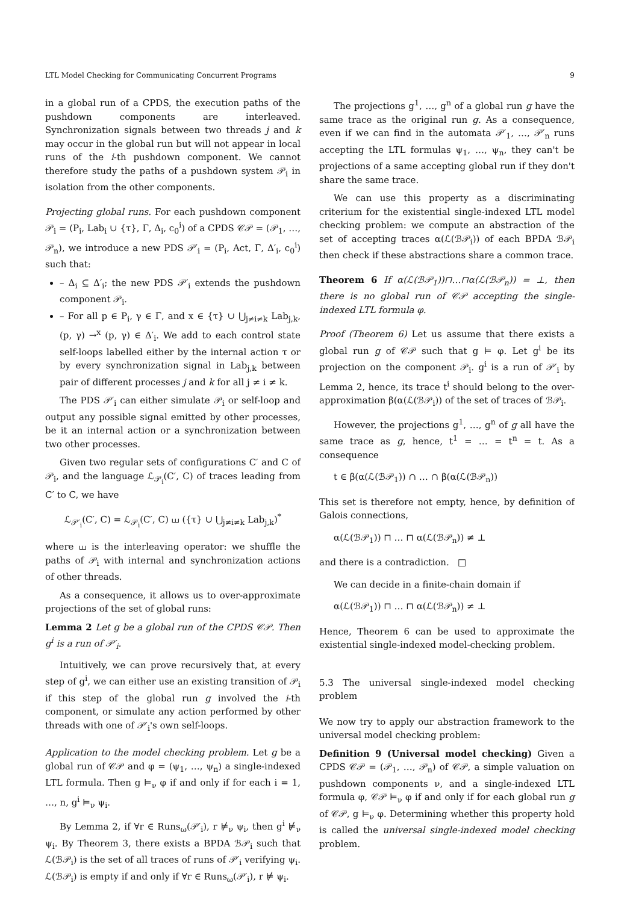LTL Model Checking for Communicating Concurrent Programs 9
in a global run of a CPDS, the execution paths of the pushdown components are interleaved. Synchronization signals between two threads j and k may occur in the global run but will not appear in local runs of the i-th pushdown component. We cannot therefore study the paths of a pushdown system 𝒫<sub>i</sub> in isolation from the other components.
Projecting global runs. For each pushdown component 𝒫<sub>i</sub> = (P<sub>i</sub>, Lab<sub>i</sub> ∪ {τ}, Γ, Δ<sub>i</sub>, c<sub>0</sub><sup>i</sup>) of a CPDS 𝒞𝒫 = (𝒫<sub>1</sub>, …, 𝒫<sub>n</sub>), we introduce a new PDS 𝒫′<sub>i</sub> = (P<sub>i</sub>, Act, Γ, Δ′<sub>i</sub>, c<sub>0</sub><sup>i</sup>) such that:
– Δ<sub>i</sub> ⊆ Δ′<sub>i</sub>; the new PDS 𝒫′<sub>i</sub> extends the pushdown component 𝒫<sub>i</sub>.
– For all p ∈ P<sub>i</sub>, γ ∈ Γ, and x ∈ {τ} ∪ ⋃<sub>j≠i≠k</sub> Lab<sub>j,k</sub>, (p, γ) →<sup>x</sup> (p, γ) ∈ Δ′<sub>i</sub>. We add to each control state self-loops labelled either by the internal action τ or by every synchronization signal in Lab<sub>j,k</sub> between pair of different processes j and k for all j ≠ i ≠ k.
The PDS 𝒫′<sub>i</sub> can either simulate 𝒫<sub>i</sub> or self-loop and output any possible signal emitted by other processes, be it an internal action or a synchronization between two other processes.
Given two regular sets of configurations C′ and C of 𝒫<sub>i</sub>, and the language ℒ<sub>𝒫<sub>i</sub></sub>(C′, C) of traces leading from C′ to C, we have
ℒ<sub>𝒫′<sub>i</sub></sub>(C′, C) = ℒ<sub>𝒫<sub>i</sub></sub>(C′, C) ⧢ ({τ} ∪ ⋃<sub>j≠i≠k</sub> Lab<sub>j,k</sub>)<sup>*</sup>
where ⧢ is the interleaving operator: we shuffle the paths of 𝒫<sub>i</sub> with internal and synchronization actions of other threads.
As a consequence, it allows us to over-approximate projections of the set of global runs:
Lemma 2 Let g be a global run of the CPDS 𝒞𝒫. Then g<sup>i</sup> is a run of 𝒫′<sub>i</sub>.
Intuitively, we can prove recursively that, at every step of g<sup>i</sup>, we can either use an existing transition of 𝒫<sub>i</sub> if this step of the global run g involved the i-th component, or simulate any action performed by other threads with one of 𝒫′<sub>i</sub>'s own self-loops.
Application to the model checking problem. Let g be a global run of 𝒞𝒫 and φ = (ψ<sub>1</sub>, …, ψ<sub>n</sub>) a single-indexed LTL formula. Then g ⊨<sub>ν</sub> φ if and only if for each i = 1, …, n, g<sup>i</sup> ⊨<sub>ν</sub> ψ<sub>i</sub>.
By Lemma 2, if ∀r ∈ Runs<sub>ω</sub>(𝒫′<sub>i</sub>), r ⊭<sub>ν</sub> ψ<sub>i</sub>, then g<sup>i</sup> ⊭<sub>ν</sub> ψ<sub>i</sub>. By Theorem 3, there exists a BPDA ℬ𝒫<sub>i</sub> such that ℒ(ℬ𝒫<sub>i</sub>) is the set of all traces of runs of 𝒫′<sub>i</sub> verifying ψ<sub>i</sub>. ℒ(ℬ𝒫<sub>i</sub>) is empty if and only if ∀r ∈ Runs<sub>ω</sub>(𝒫′<sub>i</sub>), r ⊭ ψ<sub>i</sub>.
The projections g<sup>1</sup>, …, g<sup>n</sup> of a global run g have the same trace as the original run g. As a consequence, even if we can find in the automata 𝒫′<sub>1</sub>, …, 𝒫′<sub>n</sub> runs accepting the LTL formulas ψ<sub>1</sub>, …, ψ<sub>n</sub>, they can't be projections of a same accepting global run if they don't share the same trace.
We can use this property as a discriminating criterium for the existential single-indexed LTL model checking problem: we compute an abstraction of the set of accepting traces α(ℒ(ℬ𝒫<sub>i</sub>)) of each BPDA ℬ𝒫<sub>i</sub> then check if these abstractions share a common trace.
Theorem 6 If α(ℒ(ℬ𝒫<sub>1</sub>))⊓…⊓α(ℒ(ℬ𝒫<sub>n</sub>)) = ⊥, then there is no global run of 𝒞𝒫 accepting the single-indexed LTL formula φ.
Proof (Theorem 6) Let us assume that there exists a global run g of 𝒞𝒫 such that g ⊨ φ. Let g<sup>i</sup> be its projection on the component 𝒫<sub>i</sub>. g<sup>i</sup> is a run of 𝒫′<sub>i</sub> by Lemma 2, hence, its trace t<sup>i</sup> should belong to the over-approximation β(α(ℒ(ℬ𝒫<sub>i</sub>)) of the set of traces of ℬ𝒫<sub>i</sub>.
However, the projections g<sup>1</sup>, …, g<sup>n</sup> of g all have the same trace as g, hence, t<sup>1</sup> = … = t<sup>n</sup> = t. As a consequence
t ∈ β(α(ℒ(ℬ𝒫<sub>1</sub>)) ∩ … ∩ β(α(ℒ(ℬ𝒫<sub>n</sub>))
This set is therefore not empty, hence, by definition of Galois connections,
α(ℒ(ℬ𝒫<sub>1</sub>)) ⊓ … ⊓ α(ℒ(ℬ𝒫<sub>n</sub>)) ≠ ⊥
and there is a contradiction. □
We can decide in a finite-chain domain if
α(ℒ(ℬ𝒫<sub>1</sub>)) ⊓ … ⊓ α(ℒ(ℬ𝒫<sub>n</sub>)) ≠ ⊥
Hence, Theorem 6 can be used to approximate the existential single-indexed model-checking problem.
5.3 The universal single-indexed model checking problem
We now try to apply our abstraction framework to the universal model checking problem:
Definition 9 (Universal model checking) Given a CPDS 𝒞𝒫 = (𝒫<sub>1</sub>, …, 𝒫<sub>n</sub>) of 𝒞𝒫, a simple valuation on pushdown components ν, and a single-indexed LTL formula φ, 𝒞𝒫 ⊨<sub>ν</sub> φ if and only if for each global run g of 𝒞𝒫, g ⊨<sub>ν</sub> φ. Determining whether this property hold is called the universal single-indexed model checking problem.